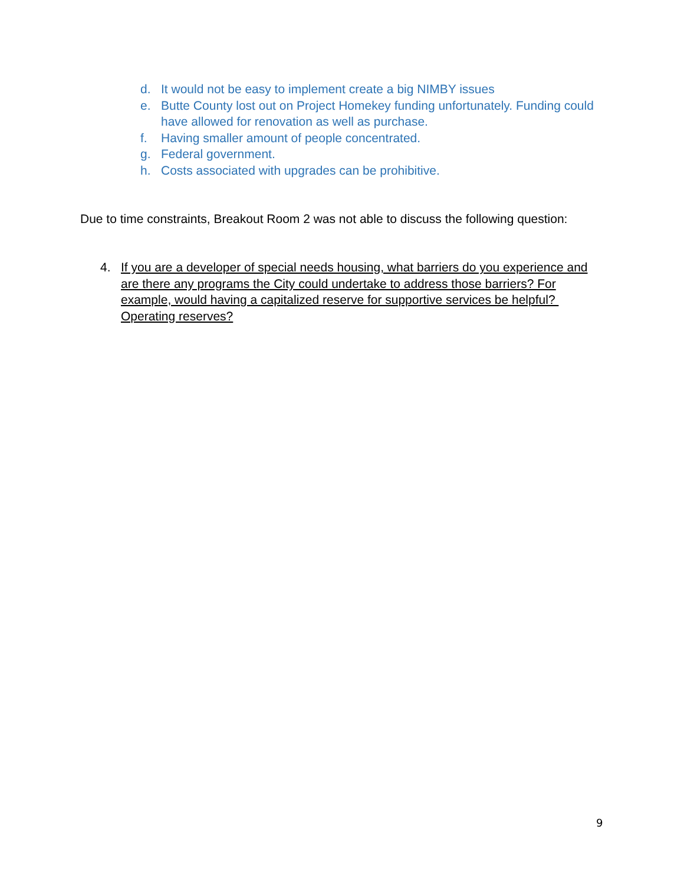d. It would not be easy to implement create a big NIMBY issues
e. Butte County lost out on Project Homekey funding unfortunately. Funding could have allowed for renovation as well as purchase.
f. Having smaller amount of people concentrated.
g. Federal government.
h. Costs associated with upgrades can be prohibitive.
Due to time constraints, Breakout Room 2 was not able to discuss the following question:
4. If you are a developer of special needs housing, what barriers do you experience and are there any programs the City could undertake to address those barriers? For example, would having a capitalized reserve for supportive services be helpful? Operating reserves?
9